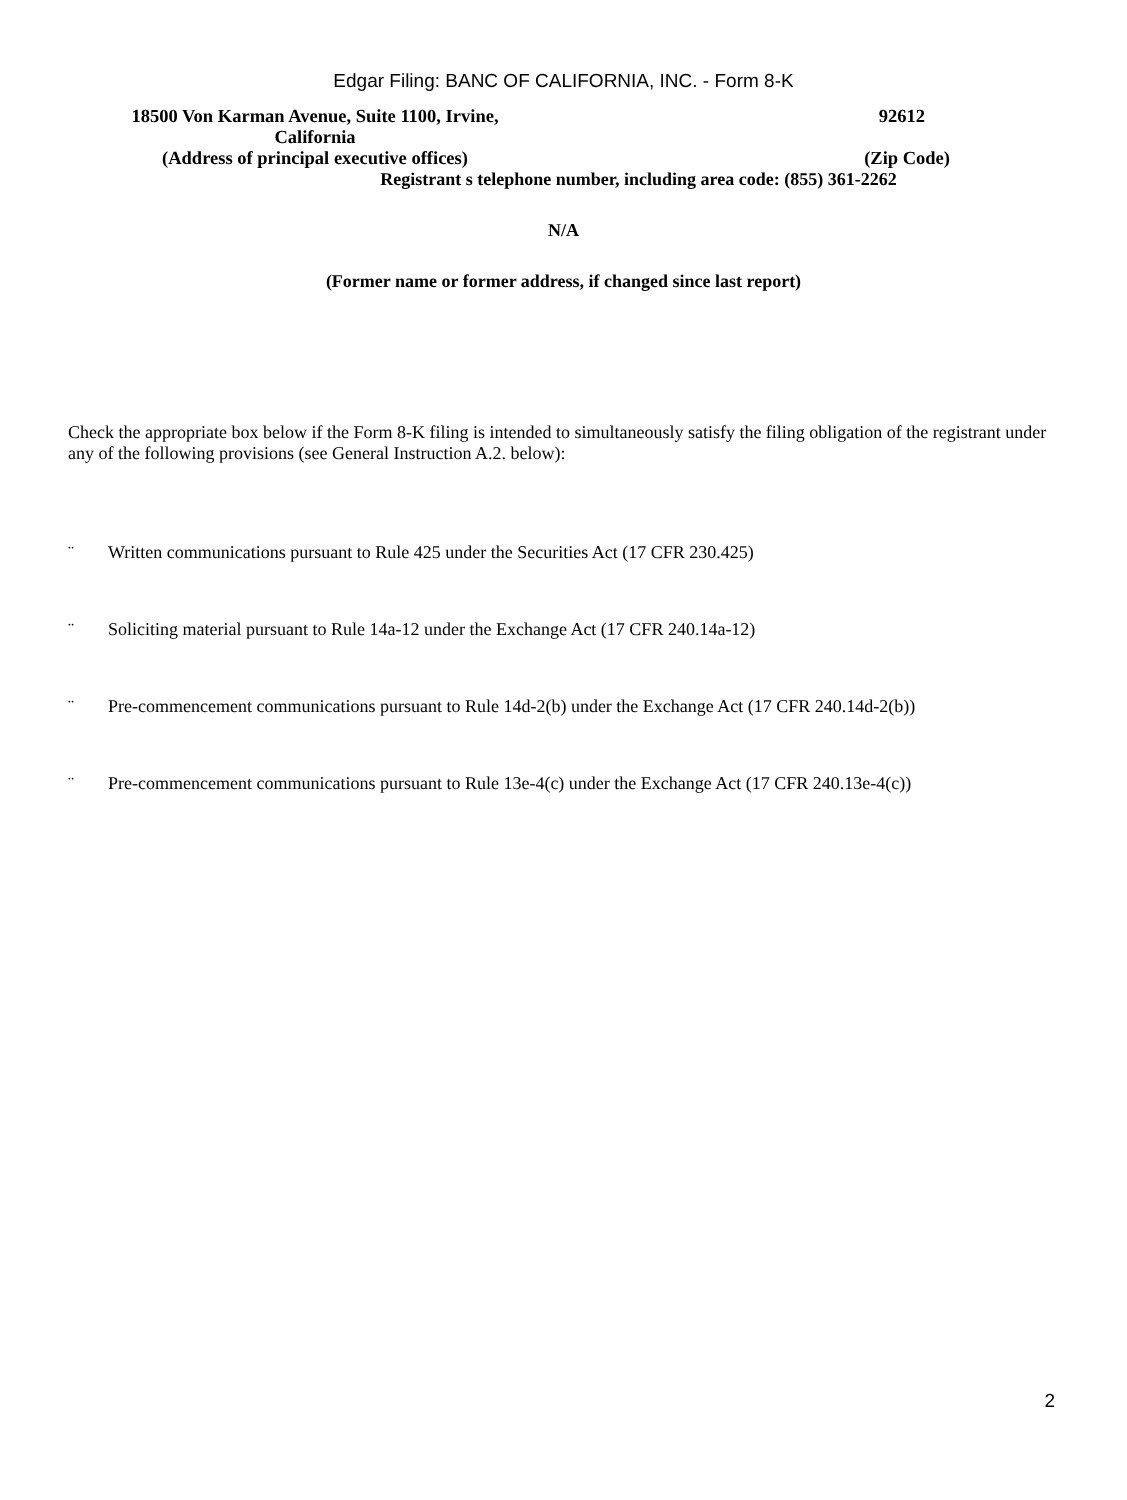Edgar Filing: BANC OF CALIFORNIA, INC. - Form 8-K
| 18500 Von Karman Avenue, Suite 1100, Irvine, California | 92612 |
| (Address of principal executive offices) | (Zip Code) |
Registrant s telephone number, including area code: (855) 361-2262
N/A
(Former name or former address, if changed since last report)
Check the appropriate box below if the Form 8-K filing is intended to simultaneously satisfy the filing obligation of the registrant under any of the following provisions (see General Instruction A.2. below):
¨ Written communications pursuant to Rule 425 under the Securities Act (17 CFR 230.425)
¨ Soliciting material pursuant to Rule 14a-12 under the Exchange Act (17 CFR 240.14a-12)
¨ Pre-commencement communications pursuant to Rule 14d-2(b) under the Exchange Act (17 CFR 240.14d-2(b))
¨ Pre-commencement communications pursuant to Rule 13e-4(c) under the Exchange Act (17 CFR 240.13e-4(c))
2